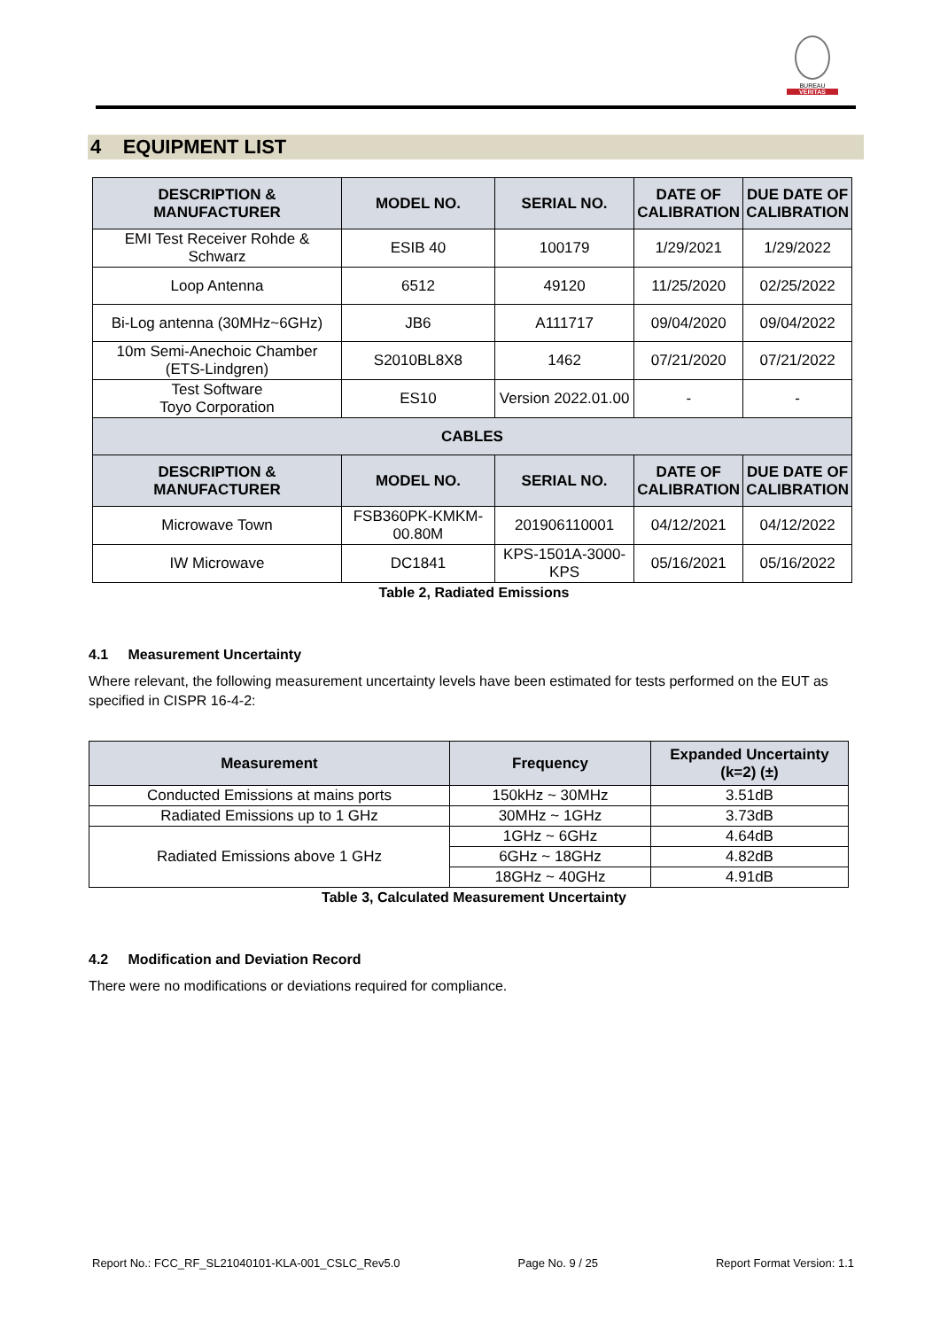BUREAU
VERITAS
4 EQUIPMENT LIST
| DESCRIPTION & MANUFACTURER | MODEL NO. | SERIAL NO. | DATE OF CALIBRATION | DUE DATE OF CALIBRATION |
| --- | --- | --- | --- | --- |
| EMI Test Receiver Rohde & Schwarz | ESIB 40 | 100179 | 1/29/2021 | 1/29/2022 |
| Loop Antenna | 6512 | 49120 | 11/25/2020 | 02/25/2022 |
| Bi-Log antenna (30MHz~6GHz) | JB6 | A111717 | 09/04/2020 | 09/04/2022 |
| 10m Semi-Anechoic Chamber (ETS-Lindgren) | S2010BL8X8 | 1462 | 07/21/2020 | 07/21/2022 |
| Test Software Toyo Corporation | ES10 | Version 2022.01.00 | - | - |
| CABLES | | | | |
| DESCRIPTION & MANUFACTURER | MODEL NO. | SERIAL NO. | DATE OF CALIBRATION | DUE DATE OF CALIBRATION |
| Microwave Town | FSB360PK-KMKM-00.80M | 201906110001 | 04/12/2021 | 04/12/2022 |
| IW Microwave | DC1841 | KPS-1501A-3000-KPS | 05/16/2021 | 05/16/2022 |
Table 2, Radiated Emissions
4.1 Measurement Uncertainty
Where relevant, the following measurement uncertainty levels have been estimated for tests performed on the EUT as specified in CISPR 16-4-2:
| Measurement | Frequency | Expanded Uncertainty (k=2) (±) |
| --- | --- | --- |
| Conducted Emissions at mains ports | 150kHz ~ 30MHz | 3.51dB |
| Radiated Emissions up to 1 GHz | 30MHz ~ 1GHz | 3.73dB |
| Radiated Emissions above 1 GHz | 1GHz ~ 6GHz | 4.64dB |
| | 6GHz ~ 18GHz | 4.82dB |
| | 18GHz ~ 40GHz | 4.91dB |
Table 3, Calculated Measurement Uncertainty
4.2 Modification and Deviation Record
There were no modifications or deviations required for compliance.
Report No.: FCC_RF_SL21040101-KLA-001_CSLC_Rev5.0 Page No. 9 / 25 Report Format Version: 1.1